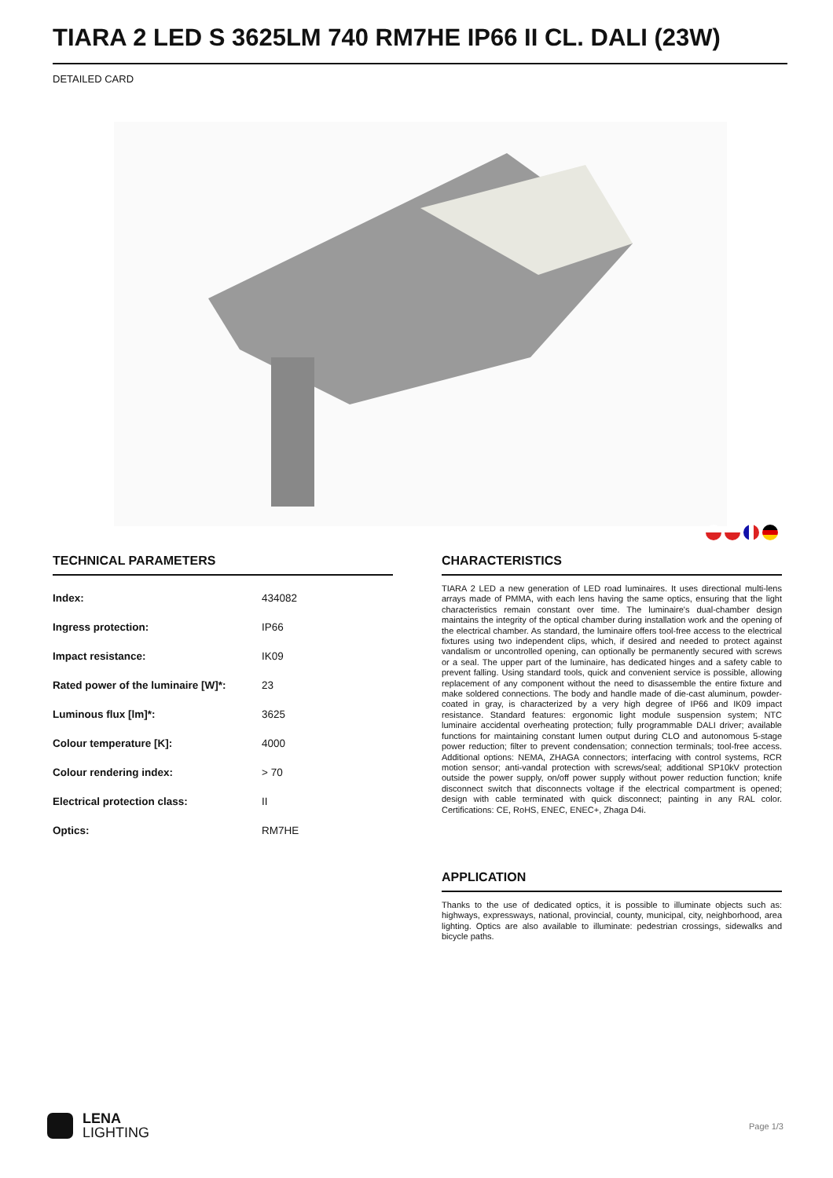TIARA 2 LED S 3625LM 740 RM7HE IP66 II CL. DALI (23W)
DETAILED CARD
TECHNICAL PARAMETERS
| Index: | 434082 |
| Ingress protection: | IP66 |
| Impact resistance: | IK09 |
| Rated power of the luminaire [W]*: | 23 |
| Luminous flux [lm]*: | 3625 |
| Colour temperature [K]: | 4000 |
| Colour rendering index: | > 70 |
| Electrical protection class: | II |
| Optics: | RM7HE |
CHARACTERISTICS
TIARA 2 LED a new generation of LED road luminaires. It uses directional multi-lens arrays made of PMMA, with each lens having the same optics, ensuring that the light characteristics remain constant over time. The luminaire's dual-chamber design maintains the integrity of the optical chamber during installation work and the opening of the electrical chamber. As standard, the luminaire offers tool-free access to the electrical fixtures using two independent clips, which, if desired and needed to protect against vandalism or uncontrolled opening, can optionally be permanently secured with screws or a seal. The upper part of the luminaire, has dedicated hinges and a safety cable to prevent falling. Using standard tools, quick and convenient service is possible, allowing replacement of any component without the need to disassemble the entire fixture and make soldered connections. The body and handle made of die-cast aluminum, powder-coated in gray, is characterized by a very high degree of IP66 and IK09 impact resistance. Standard features: ergonomic light module suspension system; NTC luminaire accidental overheating protection; fully programmable DALI driver; available functions for maintaining constant lumen output during CLO and autonomous 5-stage power reduction; filter to prevent condensation; connection terminals; tool-free access. Additional options: NEMA, ZHAGA connectors; interfacing with control systems, RCR motion sensor; anti-vandal protection with screws/seal; additional SP10kV protection outside the power supply, on/off power supply without power reduction function; knife disconnect switch that disconnects voltage if the electrical compartment is opened; design with cable terminated with quick disconnect; painting in any RAL color. Certifications: CE, RoHS, ENEC, ENEC+, Zhaga D4i.
APPLICATION
Thanks to the use of dedicated optics, it is possible to illuminate objects such as: highways, expressways, national, provincial, county, municipal, city, neighborhood, area lighting. Optics are also available to illuminate: pedestrian crossings, sidewalks and bicycle paths.
LENA
LIGHTING
Page 1/3